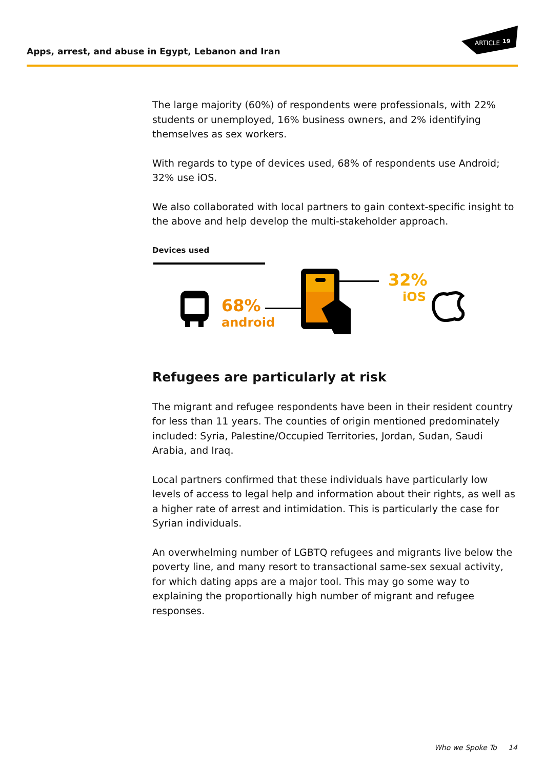Apps, arrest, and abuse in Egypt, Lebanon and Iran
ARTICLE
19
The large majority (60%) of respondents were professionals, with 22% students or unemployed, 16% business owners, and 2% identifying themselves as sex workers.
With regards to type of devices used, 68% of respondents use Android; 32% use iOS.
We also collaborated with local partners to gain context-specific insight to the above and help develop the multi-stakeholder approach.
Devices used
68%
android
32%
iOS
Refugees are particularly at risk
The migrant and refugee respondents have been in their resident country for less than 11 years. The counties of origin mentioned predominately included: Syria, Palestine/Occupied Territories, Jordan, Sudan, Saudi Arabia, and Iraq.
Local partners confirmed that these individuals have particularly low levels of access to legal help and information about their rights, as well as a higher rate of arrest and intimidation. This is particularly the case for Syrian individuals.
An overwhelming number of LGBTQ refugees and migrants live below the poverty line, and many resort to transactional same-sex sexual activity, for which dating apps are a major tool. This may go some way to explaining the proportionally high number of migrant and refugee responses.
Who we Spoke To 14